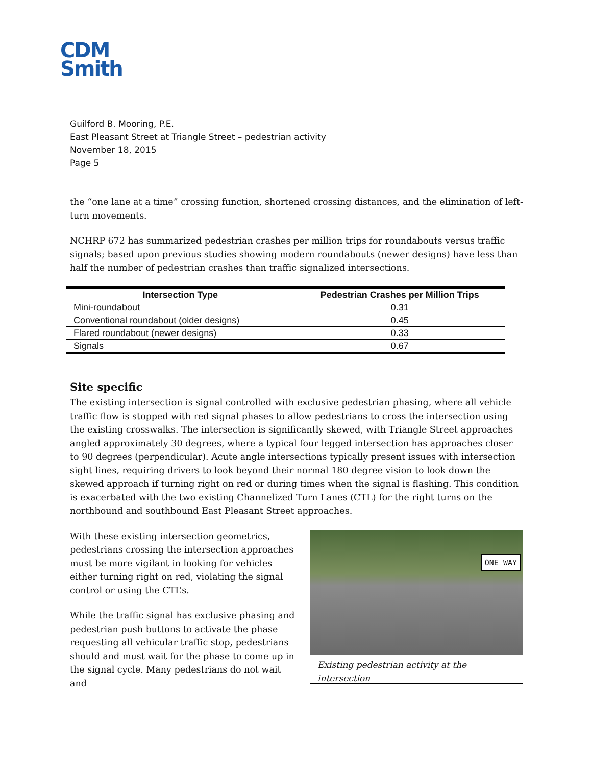CDM
Smith
Guilford B. Mooring, P.E.
East Pleasant Street at Triangle Street – pedestrian activity
November 18, 2015
Page 5
the “one lane at a time” crossing function, shortened crossing distances, and the elimination of left-turn movements.
NCHRP 672 has summarized pedestrian crashes per million trips for roundabouts versus traffic signals; based upon previous studies showing modern roundabouts (newer designs) have less than half the number of pedestrian crashes than traffic signalized intersections.
| Intersection Type | Pedestrian Crashes per Million Trips |
| --- | --- |
| Mini-roundabout | 0.31 |
| Conventional roundabout (older designs) | 0.45 |
| Flared roundabout (newer designs) | 0.33 |
| Signals | 0.67 |
Site specific
The existing intersection is signal controlled with exclusive pedestrian phasing, where all vehicle traffic flow is stopped with red signal phases to allow pedestrians to cross the intersection using the existing crosswalks. The intersection is significantly skewed, with Triangle Street approaches angled approximately 30 degrees, where a typical four legged intersection has approaches closer to 90 degrees (perpendicular). Acute angle intersections typically present issues with intersection sight lines, requiring drivers to look beyond their normal 180 degree vision to look down the skewed approach if turning right on red or during times when the signal is flashing. This condition is exacerbated with the two existing Channelized Turn Lanes (CTL) for the right turns on the northbound and southbound East Pleasant Street approaches.
With these existing intersection geometrics, pedestrians crossing the intersection approaches must be more vigilant in looking for vehicles either turning right on red, violating the signal control or using the CTL’s.
While the traffic signal has exclusive phasing and pedestrian push buttons to activate the phase requesting all vehicular traffic stop, pedestrians should and must wait for the phase to come up in the signal cycle. Many pedestrians do not wait and
ONE WAY
Existing pedestrian activity at the intersection